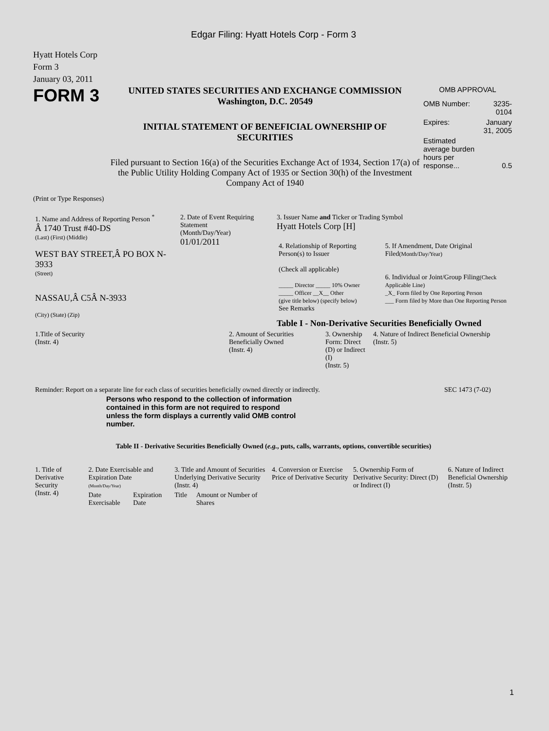Edgar Filing: Hyatt Hotels Corp - Form 3
Hyatt Hotels Corp
Form 3
January 03, 2011
FORM 3
UNITED STATES SECURITIES AND EXCHANGE COMMISSION
Washington, D.C. 20549
INITIAL STATEMENT OF BENEFICIAL OWNERSHIP OF SECURITIES
Filed pursuant to Section 16(a) of the Securities Exchange Act of 1934, Section 17(a) of the Public Utility Holding Company Act of 1935 or Section 30(h) of the Investment Company Act of 1940
OMB APPROVAL
| OMB Number: | 3235-0104 |
| Expires: | January 31, 2005 |
| Estimated average burden hours per response... | 0.5 |
(Print or Type Responses)
| 1. Name and Address of Reporting Person <sup>*</sup> Â 1740 Trust #40-DS (Last) (First) (Middle) WEST BAY STREET,Â PO BOX N-3933 (Street) NASSAU,Â C5Â N-3933 (City) (State) (Zip) | 2. Date of Event Requiring Statement (Month/Day/Year) 01/01/2011 | 3. Issuer Name and Ticker or Trading Symbol Hyatt Hotels Corp [H] / 4. Relationship of Reporting Person(s) to Issuer (Check all applicable) _____ Director _____ 10% Owner _____ Officer __X__ Other (give title below) (specify below) See Remarks / 5. If Amendment, Date Original Filed (Month/Day/Year) 6. Individual or Joint/Group Filing (Check Applicable Line) _X_ Form filed by One Reporting Person ___ Form filed by More than One Reporting Person / Table I - Non-Derivative Securities Beneficially Owned |
| 1.Title of Security (Instr. 4) | 2. Amount of Securities Beneficially Owned (Instr. 4) | 3. Ownership Form: Direct (D) or Indirect (I) (Instr. 5) | 4. Nature of Indirect Beneficial Ownership (Instr. 5) |
| --- | --- | --- | --- |
| Reminder: Report on a separate line for each class of securities beneficially owned directly or indirectly. | SEC 1473 (7-02) |
Persons who respond to the collection of information contained in this form are not required to respond unless the form displays a currently valid OMB control number.
Table II - Derivative Securities Beneficially Owned (e.g., puts, calls, warrants, options, convertible securities)
| 1. Title of Derivative Security (Instr. 4) | 2. Date Exercisable and Expiration Date (Month/Day/Year) | | 3. Title and Amount of Securities Underlying Derivative Security (Instr. 4) | | 4. Conversion or Exercise Price of Derivative Security | 5. Ownership Form of Derivative Security: Direct (D) or Indirect (I) | 6. Nature of Indirect Beneficial Ownership (Instr. 5) |
| --- | --- | --- | --- | --- | --- | --- | --- |
| | Date Exercisable | Expiration Date | Title | Amount or Number of Shares | | | |
1